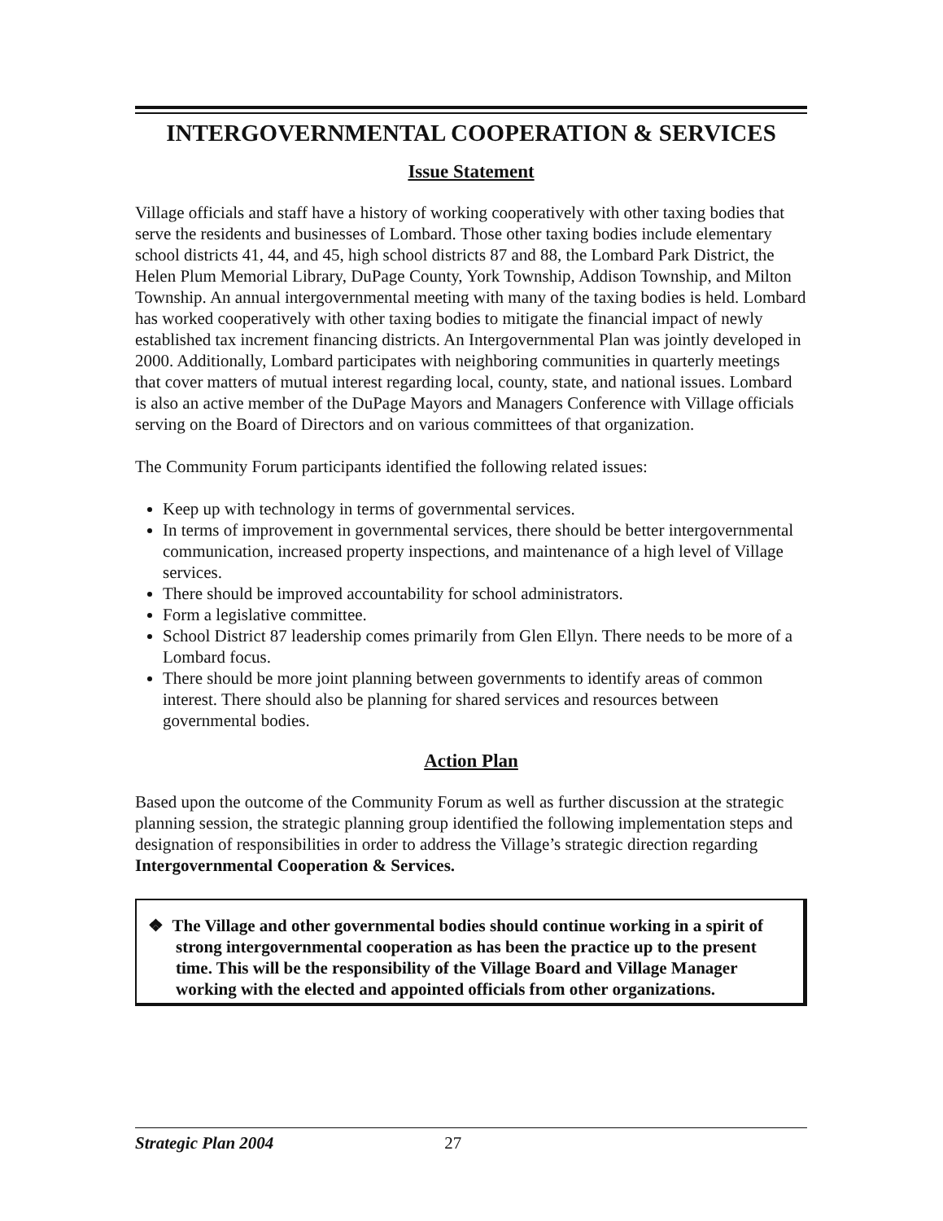INTERGOVERNMENTAL COOPERATION & SERVICES
Issue Statement
Village officials and staff have a history of working cooperatively with other taxing bodies that serve the residents and businesses of Lombard. Those other taxing bodies include elementary school districts 41, 44, and 45, high school districts 87 and 88, the Lombard Park District, the Helen Plum Memorial Library, DuPage County, York Township, Addison Township, and Milton Township. An annual intergovernmental meeting with many of the taxing bodies is held. Lombard has worked cooperatively with other taxing bodies to mitigate the financial impact of newly established tax increment financing districts. An Intergovernmental Plan was jointly developed in 2000. Additionally, Lombard participates with neighboring communities in quarterly meetings that cover matters of mutual interest regarding local, county, state, and national issues. Lombard is also an active member of the DuPage Mayors and Managers Conference with Village officials serving on the Board of Directors and on various committees of that organization.
The Community Forum participants identified the following related issues:
Keep up with technology in terms of governmental services.
In terms of improvement in governmental services, there should be better intergovernmental communication, increased property inspections, and maintenance of a high level of Village services.
There should be improved accountability for school administrators.
Form a legislative committee.
School District 87 leadership comes primarily from Glen Ellyn. There needs to be more of a Lombard focus.
There should be more joint planning between governments to identify areas of common interest. There should also be planning for shared services and resources between governmental bodies.
Action Plan
Based upon the outcome of the Community Forum as well as further discussion at the strategic planning session, the strategic planning group identified the following implementation steps and designation of responsibilities in order to address the Village’s strategic direction regarding Intergovernmental Cooperation & Services.
❖ The Village and other governmental bodies should continue working in a spirit of strong intergovernmental cooperation as has been the practice up to the present time. This will be the responsibility of the Village Board and Village Manager working with the elected and appointed officials from other organizations.
Strategic Plan 2004 27